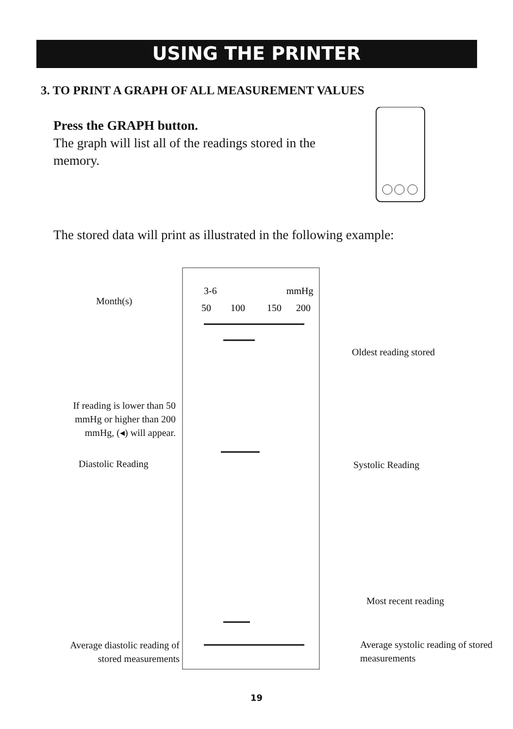USING THE PRINTER
3. TO PRINT A GRAPH OF ALL MEASUREMENT VALUES
Press the GRAPH button.
The graph will list all of the readings stored in the memory.
The stored data will print as illustrated in the following example:
3-6
mmHg
50
100
150
200
Month(s)
Oldest reading stored
If reading is lower than 50 mmHg or higher than 200 mmHg, (◂) will appear.
Diastolic Reading Systolic Reading
Most recent reading
Average diastolic reading of stored measurements
Average systolic reading of stored measurements
19